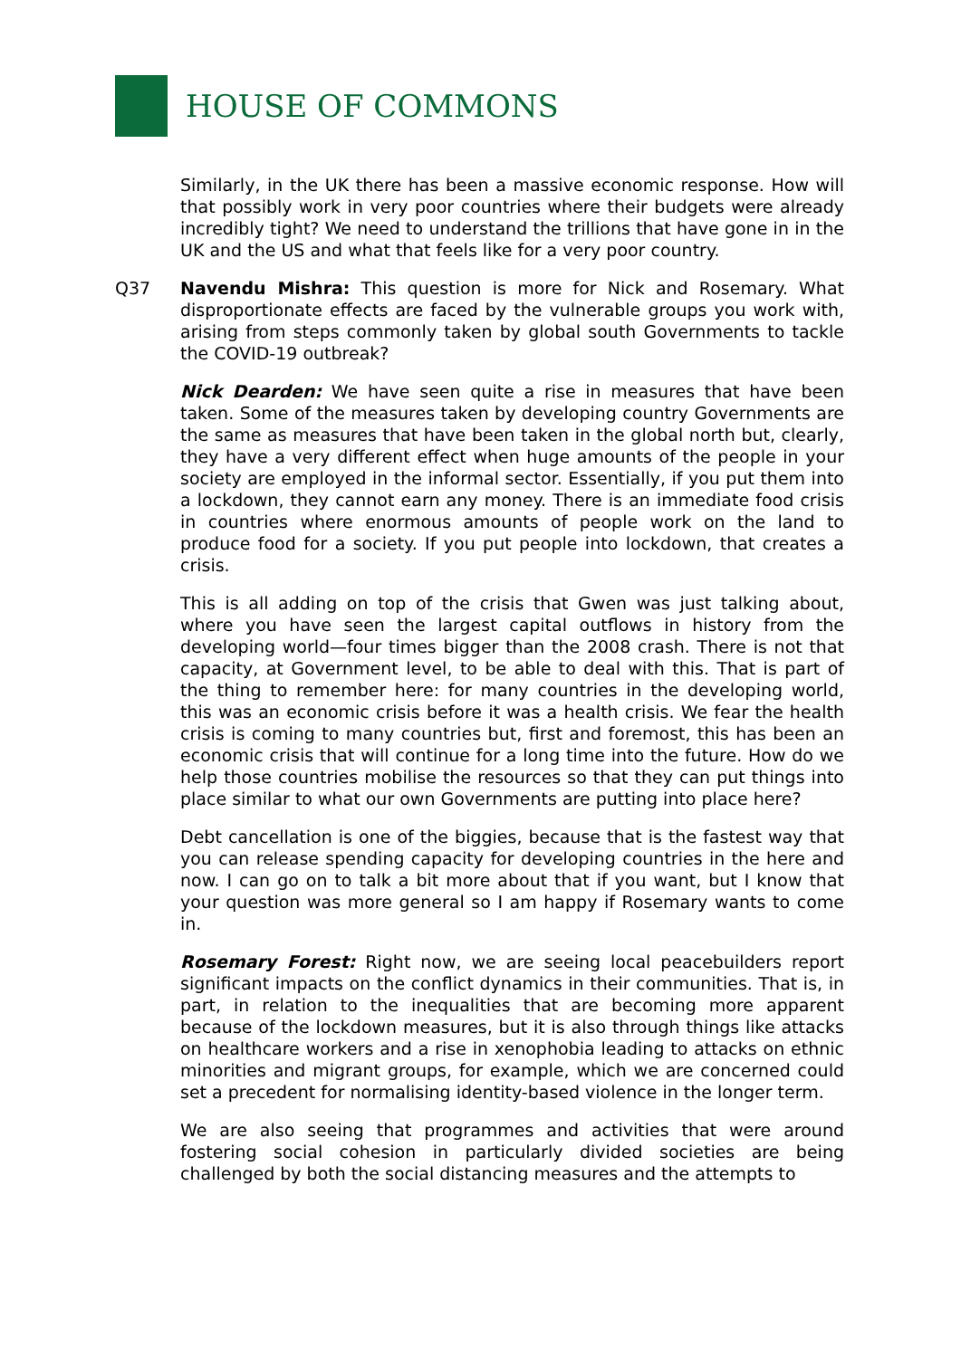HOUSE OF COMMONS
Similarly, in the UK there has been a massive economic response. How will that possibly work in very poor countries where their budgets were already incredibly tight? We need to understand the trillions that have gone in in the UK and the US and what that feels like for a very poor country.
Q37 Navendu Mishra: This question is more for Nick and Rosemary. What disproportionate effects are faced by the vulnerable groups you work with, arising from steps commonly taken by global south Governments to tackle the COVID-19 outbreak?
Nick Dearden: We have seen quite a rise in measures that have been taken. Some of the measures taken by developing country Governments are the same as measures that have been taken in the global north but, clearly, they have a very different effect when huge amounts of the people in your society are employed in the informal sector. Essentially, if you put them into a lockdown, they cannot earn any money. There is an immediate food crisis in countries where enormous amounts of people work on the land to produce food for a society. If you put people into lockdown, that creates a crisis.
This is all adding on top of the crisis that Gwen was just talking about, where you have seen the largest capital outflows in history from the developing world—four times bigger than the 2008 crash. There is not that capacity, at Government level, to be able to deal with this. That is part of the thing to remember here: for many countries in the developing world, this was an economic crisis before it was a health crisis. We fear the health crisis is coming to many countries but, first and foremost, this has been an economic crisis that will continue for a long time into the future. How do we help those countries mobilise the resources so that they can put things into place similar to what our own Governments are putting into place here?
Debt cancellation is one of the biggies, because that is the fastest way that you can release spending capacity for developing countries in the here and now. I can go on to talk a bit more about that if you want, but I know that your question was more general so I am happy if Rosemary wants to come in.
Rosemary Forest: Right now, we are seeing local peacebuilders report significant impacts on the conflict dynamics in their communities. That is, in part, in relation to the inequalities that are becoming more apparent because of the lockdown measures, but it is also through things like attacks on healthcare workers and a rise in xenophobia leading to attacks on ethnic minorities and migrant groups, for example, which we are concerned could set a precedent for normalising identity-based violence in the longer term.
We are also seeing that programmes and activities that were around fostering social cohesion in particularly divided societies are being challenged by both the social distancing measures and the attempts to